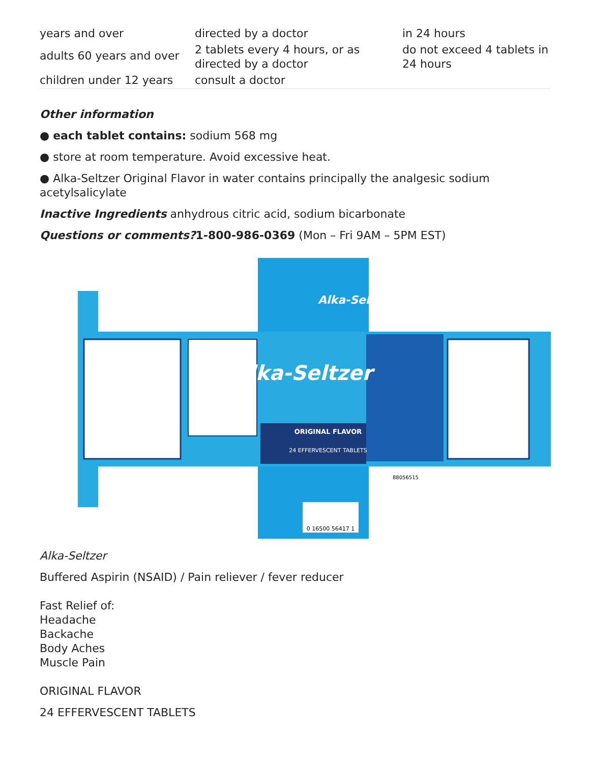| years and over | directed by a doctor | in 24 hours |
| adults 60 years and over | 2 tablets every 4 hours, or as directed by a doctor | do not exceed 4 tablets in 24 hours |
| children under 12 years | consult a doctor | |
Other information
● each tablet contains: sodium 568 mg
● store at room temperature. Avoid excessive heat.
● Alka-Seltzer Original Flavor in water contains principally the analgesic sodium acetylsalicylate
Inactive Ingredients anhydrous citric acid, sodium bicarbonate
Questions or comments?1-800-986-0369 (Mon – Fri 9AM – 5PM EST)
ORIGINAL FLAVOR
Alka-Seltzer
24 EFFERVESCENT TABLETS
Alka-Seltzer
0 16500 56417 1
88056515
Alka-Seltzer
Buffered Aspirin (NSAID) / Pain reliever / fever reducer
Fast Relief of:
Headache
Backache
Body Aches
Muscle Pain
ORIGINAL FLAVOR
24 EFFERVESCENT TABLETS